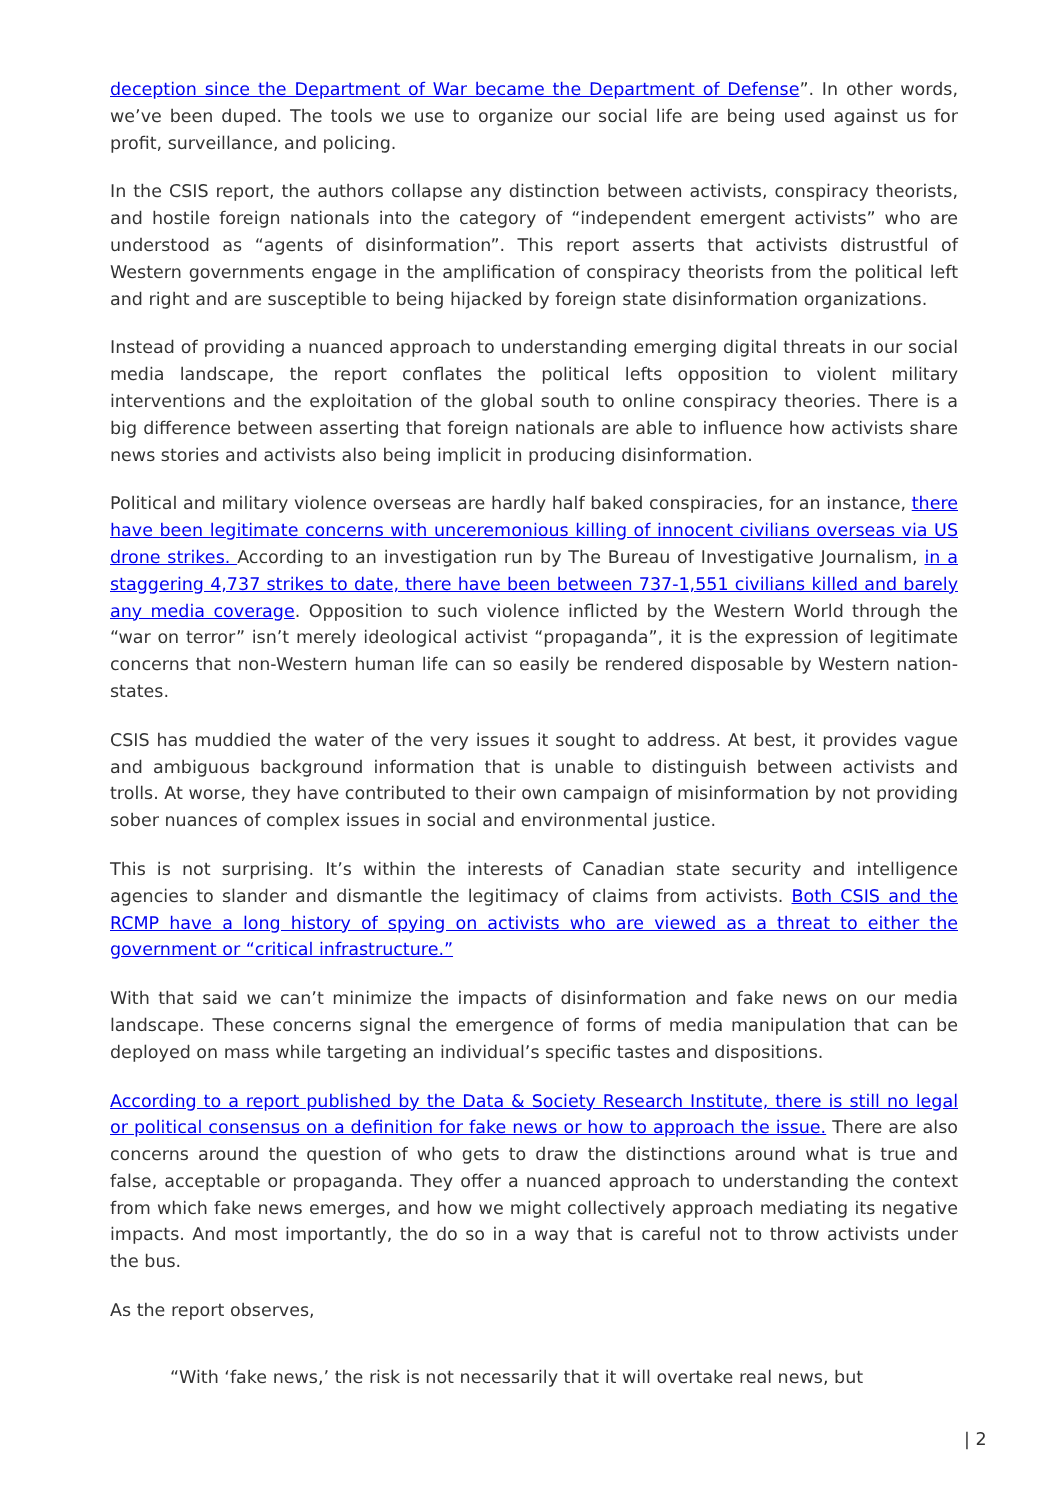deception since the Department of War became the Department of Defense”. In other words, we’ve been duped. The tools we use to organize our social life are being used against us for profit, surveillance, and policing.
In the CSIS report, the authors collapse any distinction between activists, conspiracy theorists, and hostile foreign nationals into the category of “independent emergent activists” who are understood as “agents of disinformation”. This report asserts that activists distrustful of Western governments engage in the amplification of conspiracy theorists from the political left and right and are susceptible to being hijacked by foreign state disinformation organizations.
Instead of providing a nuanced approach to understanding emerging digital threats in our social media landscape, the report conflates the political lefts opposition to violent military interventions and the exploitation of the global south to online conspiracy theories. There is a big difference between asserting that foreign nationals are able to influence how activists share news stories and activists also being implicit in producing disinformation.
Political and military violence overseas are hardly half baked conspiracies, for an instance, there have been legitimate concerns with unceremonious killing of innocent civilians overseas via US drone strikes. According to an investigation run by The Bureau of Investigative Journalism, in a staggering 4,737 strikes to date, there have been between 737-1,551 civilians killed and barely any media coverage. Opposition to such violence inflicted by the Western World through the “war on terror” isn’t merely ideological activist “propaganda”, it is the expression of legitimate concerns that non-Western human life can so easily be rendered disposable by Western nation-states.
CSIS has muddied the water of the very issues it sought to address. At best, it provides vague and ambiguous background information that is unable to distinguish between activists and trolls. At worse, they have contributed to their own campaign of misinformation by not providing sober nuances of complex issues in social and environmental justice.
This is not surprising. It’s within the interests of Canadian state security and intelligence agencies to slander and dismantle the legitimacy of claims from activists. Both CSIS and the RCMP have a long history of spying on activists who are viewed as a threat to either the government or “critical infrastructure.”
With that said we can’t minimize the impacts of disinformation and fake news on our media landscape. These concerns signal the emergence of forms of media manipulation that can be deployed on mass while targeting an individual’s specific tastes and dispositions.
According to a report published by the Data & Society Research Institute, there is still no legal or political consensus on a definition for fake news or how to approach the issue. There are also concerns around the question of who gets to draw the distinctions around what is true and false, acceptable or propaganda. They offer a nuanced approach to understanding the context from which fake news emerges, and how we might collectively approach mediating its negative impacts. And most importantly, the do so in a way that is careful not to throw activists under the bus.
As the report observes,
“With ‘fake news,’ the risk is not necessarily that it will overtake real news, but
| 2